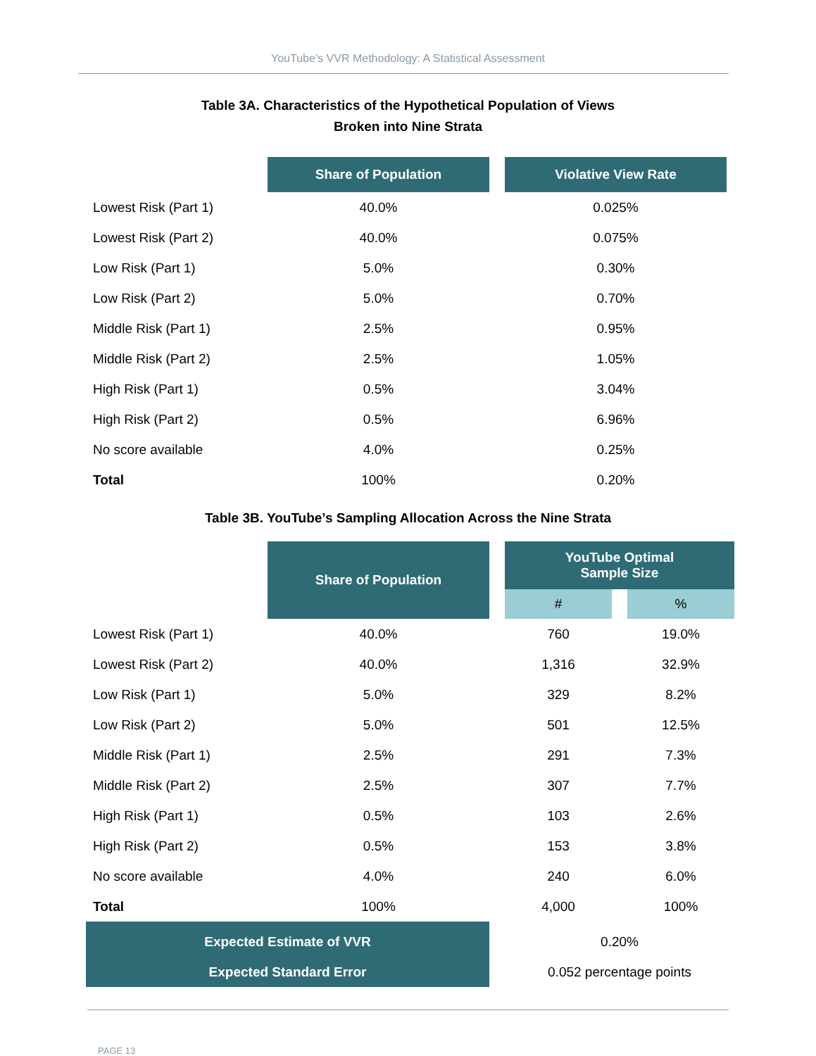YouTube’s VVR Methodology: A Statistical Assessment
Table 3A. Characteristics of the Hypothetical Population of Views
Broken into Nine Strata
| | Share of Population | Violative View Rate |
| Lowest Risk (Part 1) | 40.0% | 0.025% |
| Lowest Risk (Part 2) | 40.0% | 0.075% |
| Low Risk (Part 1) | 5.0% | 0.30% |
| Low Risk (Part 2) | 5.0% | 0.70% |
| Middle Risk (Part 1) | 2.5% | 0.95% |
| Middle Risk (Part 2) | 2.5% | 1.05% |
| High Risk (Part 1) | 0.5% | 3.04% |
| High Risk (Part 2) | 0.5% | 6.96% |
| No score available | 4.0% | 0.25% |
| Total | 100% | 0.20% |
Table 3B. YouTube’s Sampling Allocation Across the Nine Strata
| | Share of Population | YouTube Optimal Sample Size | |
| | | # | % |
| Lowest Risk (Part 1) | 40.0% | 760 | 19.0% |
| Lowest Risk (Part 2) | 40.0% | 1,316 | 32.9% |
| Low Risk (Part 1) | 5.0% | 329 | 8.2% |
| Low Risk (Part 2) | 5.0% | 501 | 12.5% |
| Middle Risk (Part 1) | 2.5% | 291 | 7.3% |
| Middle Risk (Part 2) | 2.5% | 307 | 7.7% |
| High Risk (Part 1) | 0.5% | 103 | 2.6% |
| High Risk (Part 2) | 0.5% | 153 | 3.8% |
| No score available | 4.0% | 240 | 6.0% |
| Total | 100% | 4,000 | 100% |
| Expected Estimate of VVR | | 0.20% | |
| Expected Standard Error | | 0.052 percentage points | |
PAGE 13